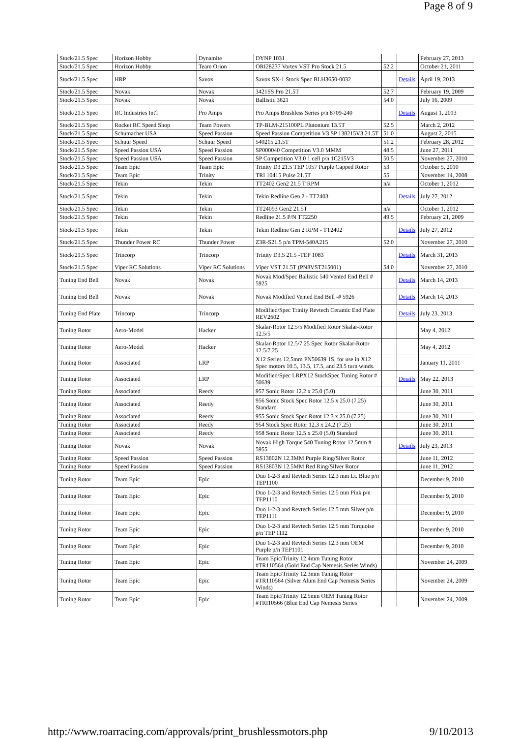Page 8 of 9
| Stock/21.5 Spec | Horizon Hobby | Dynamite | DYNP 1031 | | | February 27, 2013 |
| Stock/21.5 Spec | Horizon Hobby | Team Orion | ORI28237 Vortex VST Pro Stock 21.5 | 52.2 | | October 21, 2011 |
| Stock/21.5 Spec | HRP | Savox | Savox SX-1 Stock Spec BLH3650-0032 | | Details | April 19, 2013 |
| Stock/21.5 Spec | Novak | Novak | 3421SS Pro 21.5T | 52.7 | | February 19, 2009 |
| Stock/21.5 Spec | Novak | Novak | Ballistic 3621 | 54.0 | | July 16, 2009 |
| Stock/21.5 Spec | RC Industries Int'l | Pro Amps | Pro Amps Brushless Series p/n 8709-240 | | Details | August 1, 2013 |
| Stock/21.5 Spec | Rocket RC Speed Shop | Team Powers | TP-BLM-215100PL Plutonium 13.5T | 52.5 | | March 2, 2012 |
| Stock/21.5 Spec | Schumacher USA | Speed Passion | Speed Passion Competition V3 SP 138215V3 21.5T | 51.0 | | August 2, 2015 |
| Stock/21.5 Spec | Schuur Speed | Schuur Speed | 540215 21.5T | 51.2 | | February 28, 2012 |
| Stock/21.5 Spec | Speed Passion USA | Speed Passion | SP000040 Competition V3.0 MMM | 48.5 | | June 27, 2011 |
| Stock/21.5 Spec | Speed Passion USA | Speed Passion | SP Competition V3.0 1 cell p/n 1C215V3 | 50.5 | | November 27, 2010 |
| Stock/21.5 Spec | Team Epic | Team Epic | Trinity D3 21.5 TEP 1057 Purple Capped Rotor | 53 | | October 5, 2010 |
| Stock/21.5 Spec | Team Epic | Trinity | TRI 10415 Pulse 21.5T | 55 | | November 14, 2008 |
| Stock/21.5 Spec | Tekin | Tekin | TT2402 Gen2 21.5 T RPM | n/a | | October 1, 2012 |
| Stock/21.5 Spec | Tekin | Tekin | Tekin Redline Gen 2 - TT2403 | | Details | July 27, 2012 |
| Stock/21.5 Spec | Tekin | Tekin | TT24093 Gen2 21.5T | n/a | | October 1, 2012 |
| Stock/21.5 Spec | Tekin | Tekin | Redline 21.5 P/N TT2250 | 49.5 | | February 21, 2009 |
| Stock/21.5 Spec | Tekin | Tekin | Tekin Redline Gen 2 RPM - TT2402 | | Details | July 27, 2012 |
| Stock/21.5 Spec | Thunder Power RC | Thunder Power | Z3R-S21.5 p/n TPM-540A215 | 52.0 | | November 27, 2010 |
| Stock/21.5 Spec | Trincorp | Trincorp | Trinity D3.5 21.5 -TEP 1083 | | Details | March 31, 2013 |
| Stock/21.5 Spec | Viper RC Solutions | Viper RC Solutions | Viper VST 21.5T (PN8VST215001) | 54.0 | | November 27, 2010 |
| Tuning End Bell | Novak | Novak | Novak Mod/Spec Ballistic 540 Vented End Bell # 5925 | | Details | March 14, 2013 |
| Tuning End Bell | Novak | Novak | Novak Modified Vented End Bell -# 5926 | | Details | March 14, 2013 |
| Tuning End Plate | Trincorp | Trincorp | Modified/Spec Trinity Revtech Ceramic End Plate REV2602 | | Details | July 23, 2013 |
| Tuning Rotor | Aero-Model | Hacker | Skalar-Rotor 12.5/5 Modified Rotor Skalar-Rotor 12.5/5 | | | May 4, 2012 |
| Tuning Rotor | Aero-Model | Hacker | Skalar-Rotor 12.5/7.25 Spec Rotor Skalar-Rotor 12.5/7.25 | | | May 4, 2012 |
| Tuning Rotor | Associated | LRP | X12 Series 12.5mm PN50639 1S, for use in X12 Spec motors 10.5, 13.5, 17.5, and 23.5 turn winds. | | | January 11, 2011 |
| Tuning Rotor | Associated | LRP | Modified/Spec LRPX12 StockSpec Tuning Rotor # 50639 | | Details | May 22, 2013 |
| Tuning Rotor | Associated | Reedy | 957 Sonic Rotor 12.2 x 25.0 (5.0) | | | June 30, 2011 |
| Tuning Rotor | Associated | Reedy | 956 Sonic Stock Spec Rotor 12.5 x 25.0 (7.25) Standard | | | June 30, 2011 |
| Tuning Rotor | Associated | Reedy | 955 Sonic Stock Spec Rotot 12.3 x 25.0 (7.25) | | | June 30, 2011 |
| Tuning Rotor | Associated | Reedy | 954 Stock Spec Rotor 12.3 x 24.2 (7.25) | | | June 30, 2011 |
| Tuning Rotor | Associated | Reedy | 958 Sonic Rotor 12.5 x 25.0 (5.0) Standard | | | June 30, 2011 |
| Tuning Rotor | Novak | Novak | Novak High Torque 540 Tuning Rotor 12.5mm # 5955 | | Details | July 23, 2013 |
| Tuning Rotor | Speed Passion | Speed Passion | RS13802N 12.3MM Purple Ring/Silver Rotor | | | June 11, 2012 |
| Tuning Rotor | Speed Passion | Speed Passion | RS13803N 12.5MM Red Ring/Silver Rotor | | | June 11, 2012 |
| Tuning Rotor | Team Epic | Epic | Duo 1-2-3 and Revtech Series 12.3 mm Lt. Blue p/n TEP1100 | | | December 9, 2010 |
| Tuning Rotor | Team Epic | Epic | Duo 1-2-3 and Revtech Series 12.5 mm Pink p/n TEP1110 | | | December 9, 2010 |
| Tuning Rotor | Team Epic | Epic | Duo 1-2-3 and Revtech Series 12.5 mm Silver p/n TEP1111 | | | December 9, 2010 |
| Tuning Rotor | Team Epic | Epic | Duo 1-2-3 and Revtech Series 12.5 mm Turquoise p/n TEP 1112 | | | December 9, 2010 |
| Tuning Rotor | Team Epic | Epic | Duo 1-2-3 and Revtech Series 12.3 mm OEM Purple p/n TEP1101 | | | December 9, 2010 |
| Tuning Rotor | Team Epic | Epic | Team Epic/Trinity 12.4mm Tuning Rotor #TR110564 (Gold End Cap Nemesis Series Winds) | | | November 24, 2009 |
| Tuning Rotor | Team Epic | Epic | Team Epic/Trinity 12.3mm Tuning Rotor #TR110564 (Silver Alum End Cap Nemesis Series Winds) | | | November 24, 2009 |
| Tuning Rotor | Team Epic | Epic | Team Epic/Trinity 12.5mm OEM Tuning Rotor #TRI10566 (Blue End Cap Nemesis Series | | | November 24, 2009 |
http://www.roarracing.com/approvals/print_brushlessmotors.php 9/10/2013